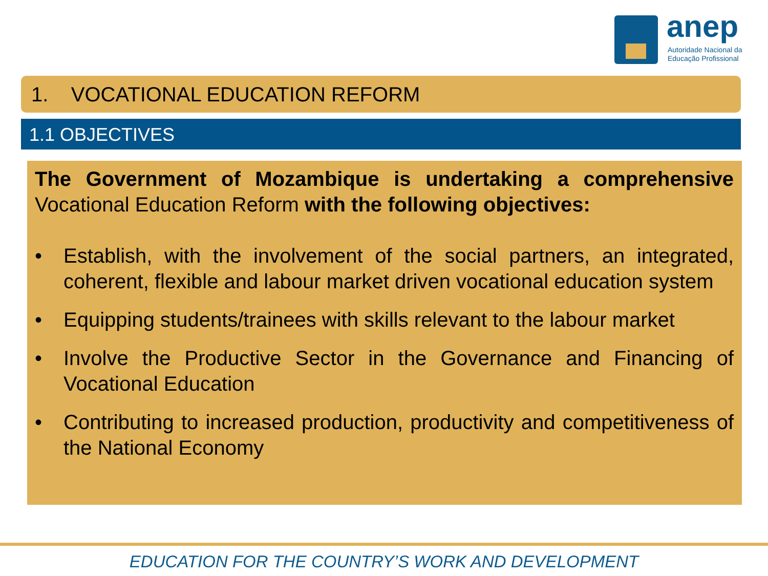anep
Autoridade Nacional da
Educação Profissional
1. VOCATIONAL EDUCATION REFORM
1.1 OBJECTIVES
The Government of Mozambique is undertaking a comprehensive Vocational Education Reform with the following objectives:
• Establish, with the involvement of the social partners, an integrated, coherent, flexible and labour market driven vocational education system
• Equipping students/trainees with skills relevant to the labour market
• Involve the Productive Sector in the Governance and Financing of Vocational Education
• Contributing to increased production, productivity and competitiveness of the National Economy
EDUCATION FOR THE COUNTRY’S WORK AND DEVELOPMENT